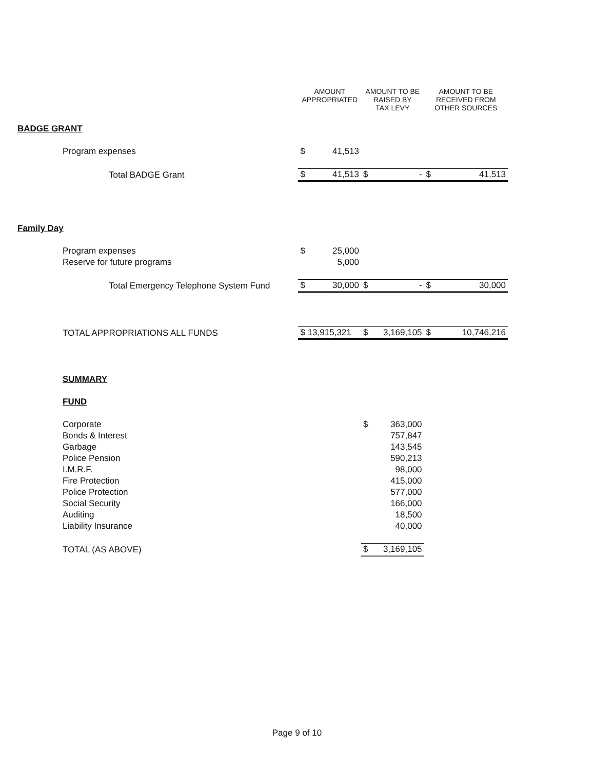| | AMOUNT APPROPRIATED | | AMOUNT TO BE RAISED BY TAX LEVY | | AMOUNT TO BE RECEIVED FROM OTHER SOURCES | |
| --- | --- | --- | --- | --- | --- | --- |
| BADGE GRANT | | | | | | |
| Program expenses | $ | 41,513 | | | | |
| Total BADGE Grant | $ | 41,513 | $ | - | $ | 41,513 |
| Family Day | | | | | | |
| Program expenses | $ | 25,000 | | | | |
| Reserve for future programs | | 5,000 | | | | |
| Total Emergency Telephone System Fund | $ | 30,000 | $ | - | $ | 30,000 |
| TOTAL APPROPRIATIONS ALL FUNDS | $ 13,915,321 | | $ | 3,169,105 | $ | 10,746,216 |
| SUMMARY | | | | | | |
| FUND | | | | | | |
| Corporate | | | $ | 363,000 | | |
| Bonds & Interest | | | | 757,847 | | |
| Garbage | | | | 143,545 | | |
| Police Pension | | | | 590,213 | | |
| I.M.R.F. | | | | 98,000 | | |
| Fire Protection | | | | 415,000 | | |
| Police Protection | | | | 577,000 | | |
| Social Security | | | | 166,000 | | |
| Auditing | | | | 18,500 | | |
| Liability Insurance | | | | 40,000 | | |
| TOTAL (AS ABOVE) | | | $ | 3,169,105 | | |
Page 9 of 10